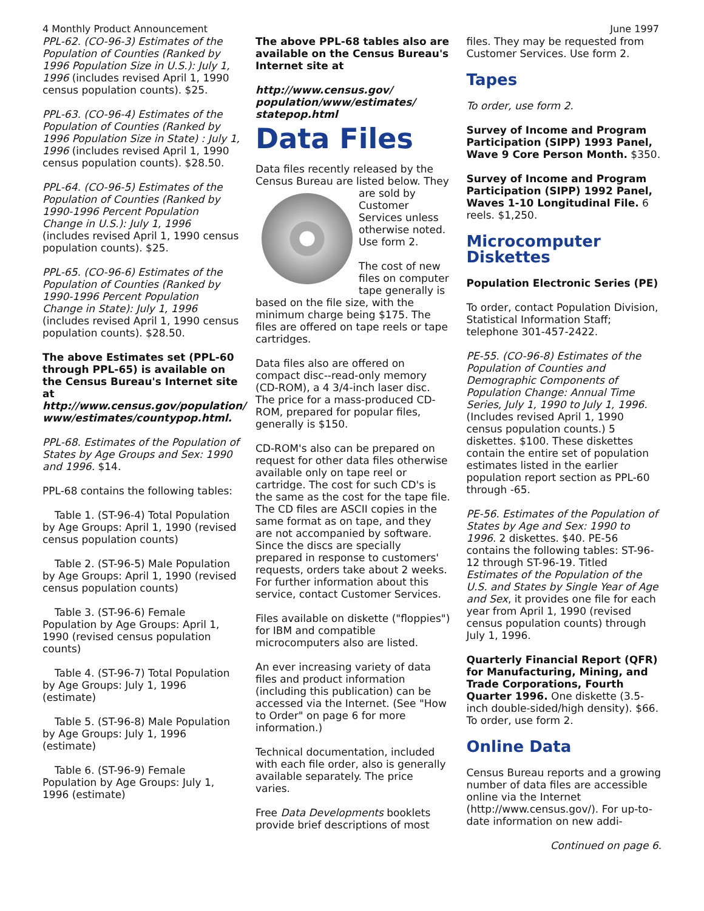4 Monthly Product Announcement June 1997
PPL-62. (CO-96-3) Estimates of the Population of Counties (Ranked by 1996 Population Size in U.S.): July 1, 1996 (includes revised April 1, 1990 census population counts). $25.
PPL-63. (CO-96-4) Estimates of the Population of Counties (Ranked by 1996 Population Size in State) : July 1, 1996 (includes revised April 1, 1990 census population counts). $28.50.
PPL-64. (CO-96-5) Estimates of the Population of Counties (Ranked by 1990-1996 Percent Population Change in U.S.): July 1, 1996 (includes revised April 1, 1990 census population counts). $25.
PPL-65. (CO-96-6) Estimates of the Population of Counties (Ranked by 1990-1996 Percent Population Change in State): July 1, 1996 (includes revised April 1, 1990 census population counts). $28.50.
The above Estimates set (PPL-60 through PPL-65) is available on the Census Bureau's Internet site at http://www.census.gov/population/ www/estimates/countypop.html.
PPL-68. Estimates of the Population of States by Age Groups and Sex: 1990 and 1996. $14.
PPL-68 contains the following tables:
Table 1. (ST-96-4) Total Population by Age Groups: April 1, 1990 (revised census population counts)
Table 2. (ST-96-5) Male Population by Age Groups: April 1, 1990 (revised census population counts)
Table 3. (ST-96-6) Female Population by Age Groups: April 1, 1990 (revised census population counts)
Table 4. (ST-96-7) Total Population by Age Groups: July 1, 1996 (estimate)
Table 5. (ST-96-8) Male Population by Age Groups: July 1, 1996 (estimate)
Table 6. (ST-96-9) Female Population by Age Groups: July 1, 1996 (estimate)
The above PPL-68 tables also are available on the Census Bureau's Internet site at
http://www.census.gov/ population/www/estimates/ statepop.html
Data Files
Data files recently released by the Census Bureau are listed below. They are sold by Customer Services unless otherwise noted. Use form 2.
The cost of new files on computer tape generally is based on the file size, with the minimum charge being $175. The files are offered on tape reels or tape cartridges.
Data files also are offered on compact disc--read-only memory (CD-ROM), a 4 3/4-inch laser disc. The price for a mass-produced CD-ROM, prepared for popular files, generally is $150.
CD-ROM's also can be prepared on request for other data files otherwise available only on tape reel or cartridge. The cost for such CD's is the same as the cost for the tape file. The CD files are ASCII copies in the same format as on tape, and they are not accompanied by software. Since the discs are specially prepared in response to customers' requests, orders take about 2 weeks. For further information about this service, contact Customer Services.
Files available on diskette ("floppies") for IBM and compatible microcomputers also are listed.
An ever increasing variety of data files and product information (including this publication) can be accessed via the Internet. (See "How to Order" on page 6 for more information.)
Technical documentation, included with each file order, also is generally available separately. The price varies.
Free Data Developments booklets provide brief descriptions of most
files. They may be requested from Customer Services. Use form 2.
Tapes
To order, use form 2.
Survey of Income and Program Participation (SIPP) 1993 Panel, Wave 9 Core Person Month. $350.
Survey of Income and Program Participation (SIPP) 1992 Panel, Waves 1-10 Longitudinal File. 6 reels. $1,250.
Microcomputer Diskettes
Population Electronic Series (PE)
To order, contact Population Division, Statistical Information Staff; telephone 301-457-2422.
PE-55. (CO-96-8) Estimates of the Population of Counties and Demographic Components of Population Change: Annual Time Series, July 1, 1990 to July 1, 1996. (Includes revised April 1, 1990 census population counts.) 5 diskettes. $100. These diskettes contain the entire set of population estimates listed in the earlier population report section as PPL-60 through -65.
PE-56. Estimates of the Population of States by Age and Sex: 1990 to 1996. 2 diskettes. $40. PE-56 contains the following tables: ST-96-12 through ST-96-19. Titled Estimates of the Population of the U.S. and States by Single Year of Age and Sex, it provides one file for each year from April 1, 1990 (revised census population counts) through July 1, 1996.
Quarterly Financial Report (QFR) for Manufacturing, Mining, and Trade Corporations, Fourth Quarter 1996. One diskette (3.5-inch double-sided/high density). $66. To order, use form 2.
Online Data
Census Bureau reports and a growing number of data files are accessible online via the Internet (http://www.census.gov/). For up-to-date information on new addi-
Continued on page 6.